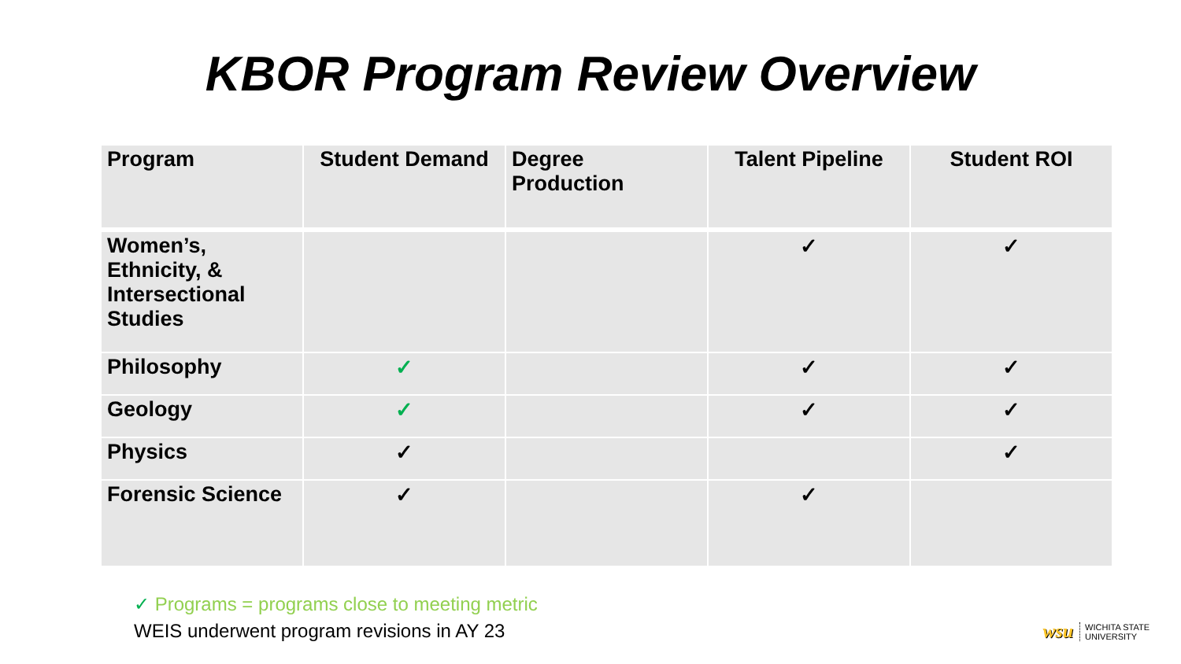KBOR Program Review Overview
| Program | Student Demand | Degree Production | Talent Pipeline | Student ROI |
| --- | --- | --- | --- | --- |
| Women’s, Ethnicity, & Intersectional Studies | | | ✓ | ✓ |
| Philosophy | ✓ | | ✓ | ✓ |
| Geology | ✓ | | ✓ | ✓ |
| Physics | ✓ | | | ✓ |
| Forensic Science | ✓ | | ✓ | |
✓ Programs = programs close to meeting metric
WEIS underwent program revisions in AY 23
wsu WICHITA STATE
UNIVERSITY